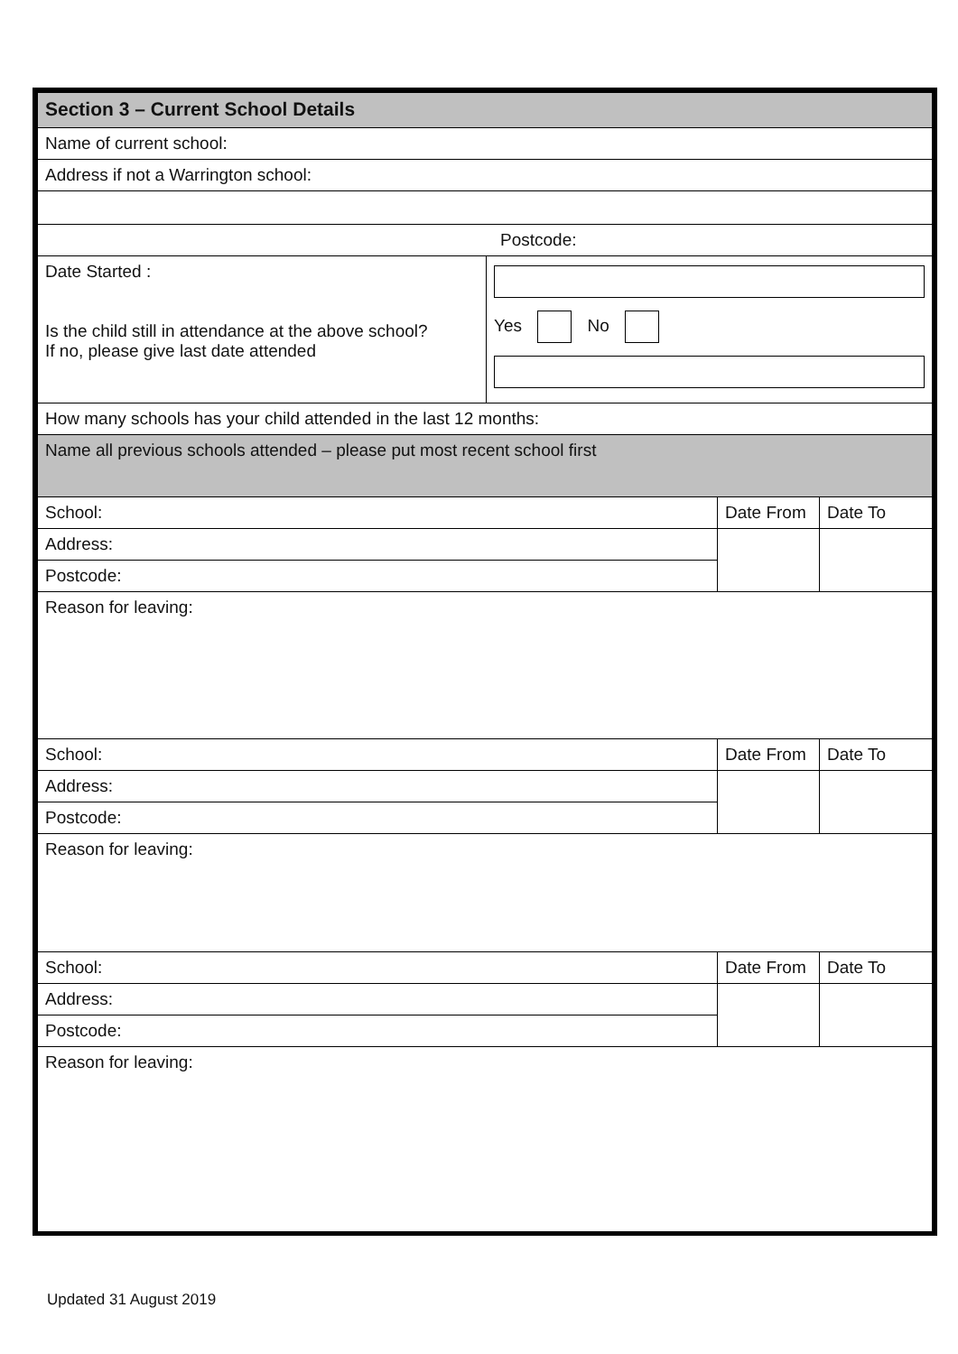| Section 3 – Current School Details | | | |
| Name of current school: | | | |
| Address if not a Warrington school: | | | |
| Postcode: | | | |
| Date Started : Is the child still in attendance at the above school? If no, please give last date attended | Yes No | | |
| How many schools has your child attended in the last 12 months: | | | |
| Name all previous schools attended – please put most recent school first | | | |
| School: | | Date From | Date To |
| Address: | | | |
| Postcode: | | | |
| Reason for leaving: | | | |
| School: | | Date From | Date To |
| Address: | | | |
| Postcode: | | | |
| Reason for leaving: | | | |
| School: | | Date From | Date To |
| Address: | | | |
| Postcode: | | | |
| Reason for leaving: | | | |
Updated 31 August 2019